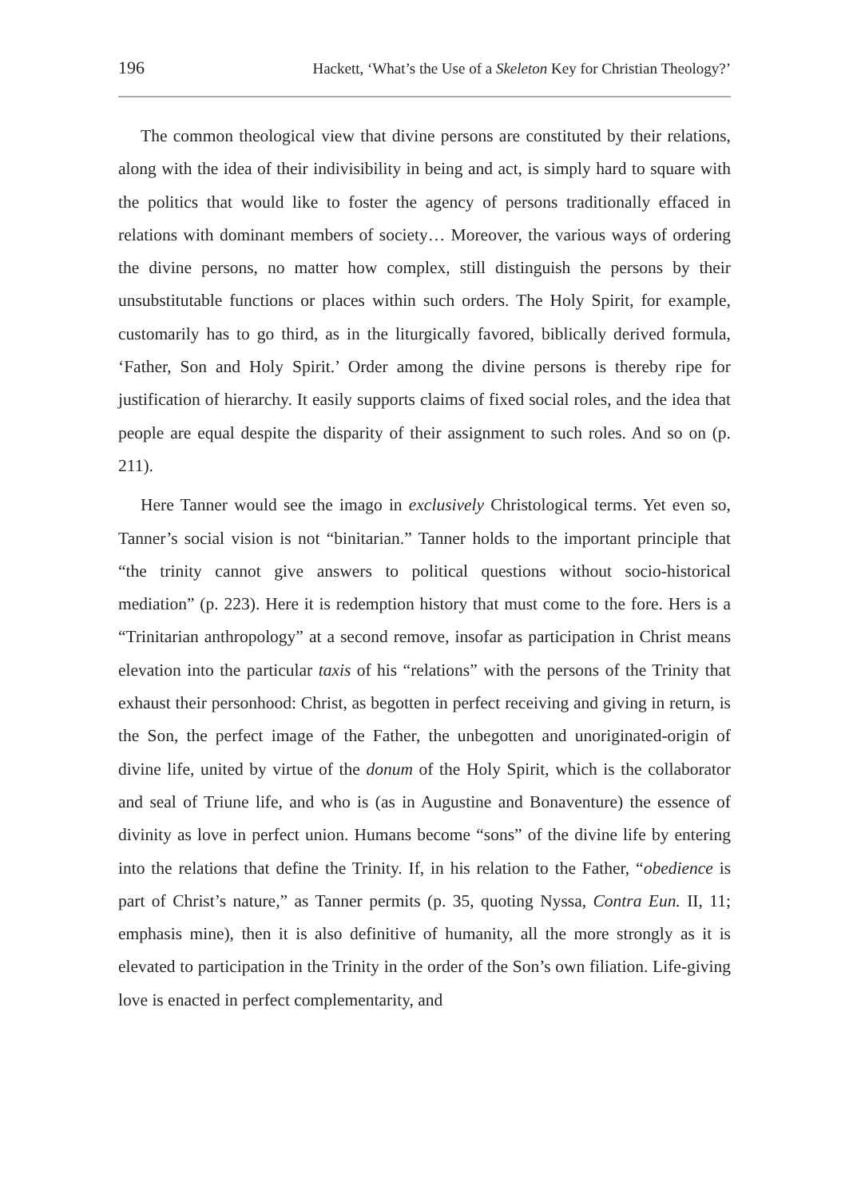196 Hackett, ‘What’s the Use of a Skeleton Key for Christian Theology?’
The common theological view that divine persons are constituted by their relations, along with the idea of their indivisibility in being and act, is simply hard to square with the politics that would like to foster the agency of persons traditionally effaced in relations with dominant members of society… Moreover, the various ways of ordering the divine persons, no matter how complex, still distinguish the persons by their unsubstitutable functions or places within such orders. The Holy Spirit, for example, customarily has to go third, as in the liturgically favored, biblically derived formula, ‘Father, Son and Holy Spirit.’ Order among the divine persons is thereby ripe for justification of hierarchy. It easily supports claims of fixed social roles, and the idea that people are equal despite the disparity of their assignment to such roles. And so on (p. 211).
Here Tanner would see the imago in exclusively Christological terms. Yet even so, Tanner’s social vision is not “binitarian.” Tanner holds to the important principle that “the trinity cannot give answers to political questions without socio-historical mediation” (p. 223). Here it is redemption history that must come to the fore. Hers is a “Trinitarian anthropology” at a second remove, insofar as participation in Christ means elevation into the particular taxis of his “relations” with the persons of the Trinity that exhaust their personhood: Christ, as begotten in perfect receiving and giving in return, is the Son, the perfect image of the Father, the unbegotten and unoriginated-origin of divine life, united by virtue of the donum of the Holy Spirit, which is the collaborator and seal of Triune life, and who is (as in Augustine and Bonaventure) the essence of divinity as love in perfect union. Humans become “sons” of the divine life by entering into the relations that define the Trinity. If, in his relation to the Father, “obedience is part of Christ’s nature,” as Tanner permits (p. 35, quoting Nyssa, Contra Eun. II, 11; emphasis mine), then it is also definitive of humanity, all the more strongly as it is elevated to participation in the Trinity in the order of the Son’s own filiation. Life-giving love is enacted in perfect complementarity, and